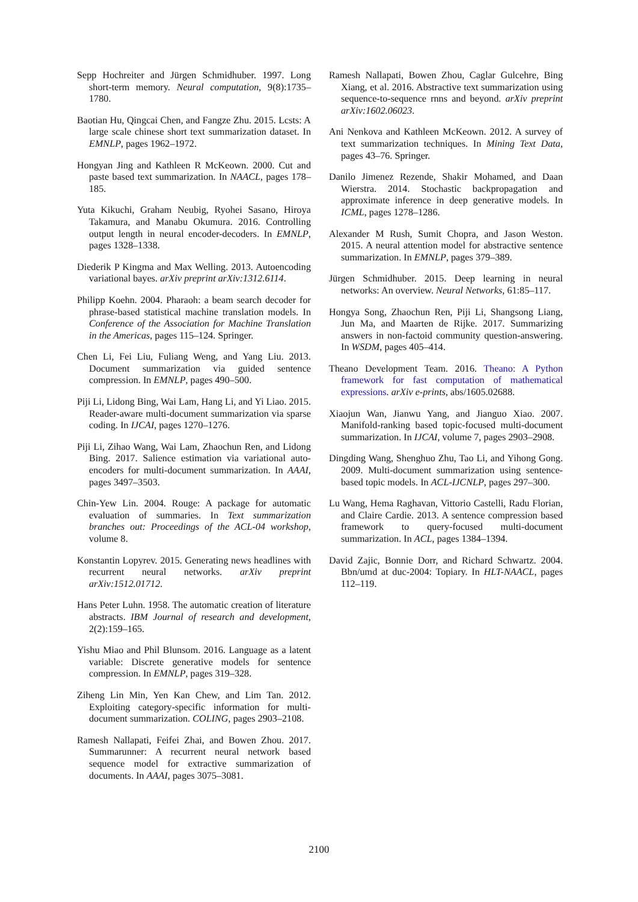Sepp Hochreiter and Jürgen Schmidhuber. 1997. Long short-term memory. Neural computation, 9(8):1735–1780.
Baotian Hu, Qingcai Chen, and Fangze Zhu. 2015. Lcsts: A large scale chinese short text summarization dataset. In EMNLP, pages 1962–1972.
Hongyan Jing and Kathleen R McKeown. 2000. Cut and paste based text summarization. In NAACL, pages 178–185.
Yuta Kikuchi, Graham Neubig, Ryohei Sasano, Hiroya Takamura, and Manabu Okumura. 2016. Controlling output length in neural encoder-decoders. In EMNLP, pages 1328–1338.
Diederik P Kingma and Max Welling. 2013. Autoencoding variational bayes. arXiv preprint arXiv:1312.6114.
Philipp Koehn. 2004. Pharaoh: a beam search decoder for phrase-based statistical machine translation models. In Conference of the Association for Machine Translation in the Americas, pages 115–124. Springer.
Chen Li, Fei Liu, Fuliang Weng, and Yang Liu. 2013. Document summarization via guided sentence compression. In EMNLP, pages 490–500.
Piji Li, Lidong Bing, Wai Lam, Hang Li, and Yi Liao. 2015. Reader-aware multi-document summarization via sparse coding. In IJCAI, pages 1270–1276.
Piji Li, Zihao Wang, Wai Lam, Zhaochun Ren, and Lidong Bing. 2017. Salience estimation via variational auto-encoders for multi-document summarization. In AAAI, pages 3497–3503.
Chin-Yew Lin. 2004. Rouge: A package for automatic evaluation of summaries. In Text summarization branches out: Proceedings of the ACL-04 workshop, volume 8.
Konstantin Lopyrev. 2015. Generating news headlines with recurrent neural networks. arXiv preprint arXiv:1512.01712.
Hans Peter Luhn. 1958. The automatic creation of literature abstracts. IBM Journal of research and development, 2(2):159–165.
Yishu Miao and Phil Blunsom. 2016. Language as a latent variable: Discrete generative models for sentence compression. In EMNLP, pages 319–328.
Ziheng Lin Min, Yen Kan Chew, and Lim Tan. 2012. Exploiting category-specific information for multi-document summarization. COLING, pages 2903–2108.
Ramesh Nallapati, Feifei Zhai, and Bowen Zhou. 2017. Summarunner: A recurrent neural network based sequence model for extractive summarization of documents. In AAAI, pages 3075–3081.
Ramesh Nallapati, Bowen Zhou, Caglar Gulcehre, Bing Xiang, et al. 2016. Abstractive text summarization using sequence-to-sequence rnns and beyond. arXiv preprint arXiv:1602.06023.
Ani Nenkova and Kathleen McKeown. 2012. A survey of text summarization techniques. In Mining Text Data, pages 43–76. Springer.
Danilo Jimenez Rezende, Shakir Mohamed, and Daan Wierstra. 2014. Stochastic backpropagation and approximate inference in deep generative models. In ICML, pages 1278–1286.
Alexander M Rush, Sumit Chopra, and Jason Weston. 2015. A neural attention model for abstractive sentence summarization. In EMNLP, pages 379–389.
Jürgen Schmidhuber. 2015. Deep learning in neural networks: An overview. Neural Networks, 61:85–117.
Hongya Song, Zhaochun Ren, Piji Li, Shangsong Liang, Jun Ma, and Maarten de Rijke. 2017. Summarizing answers in non-factoid community question-answering. In WSDM, pages 405–414.
Theano Development Team. 2016. Theano: A Python framework for fast computation of mathematical expressions. arXiv e-prints, abs/1605.02688.
Xiaojun Wan, Jianwu Yang, and Jianguo Xiao. 2007. Manifold-ranking based topic-focused multi-document summarization. In IJCAI, volume 7, pages 2903–2908.
Dingding Wang, Shenghuo Zhu, Tao Li, and Yihong Gong. 2009. Multi-document summarization using sentence-based topic models. In ACL-IJCNLP, pages 297–300.
Lu Wang, Hema Raghavan, Vittorio Castelli, Radu Florian, and Claire Cardie. 2013. A sentence compression based framework to query-focused multi-document summarization. In ACL, pages 1384–1394.
David Zajic, Bonnie Dorr, and Richard Schwartz. 2004. Bbn/umd at duc-2004: Topiary. In HLT-NAACL, pages 112–119.
2100